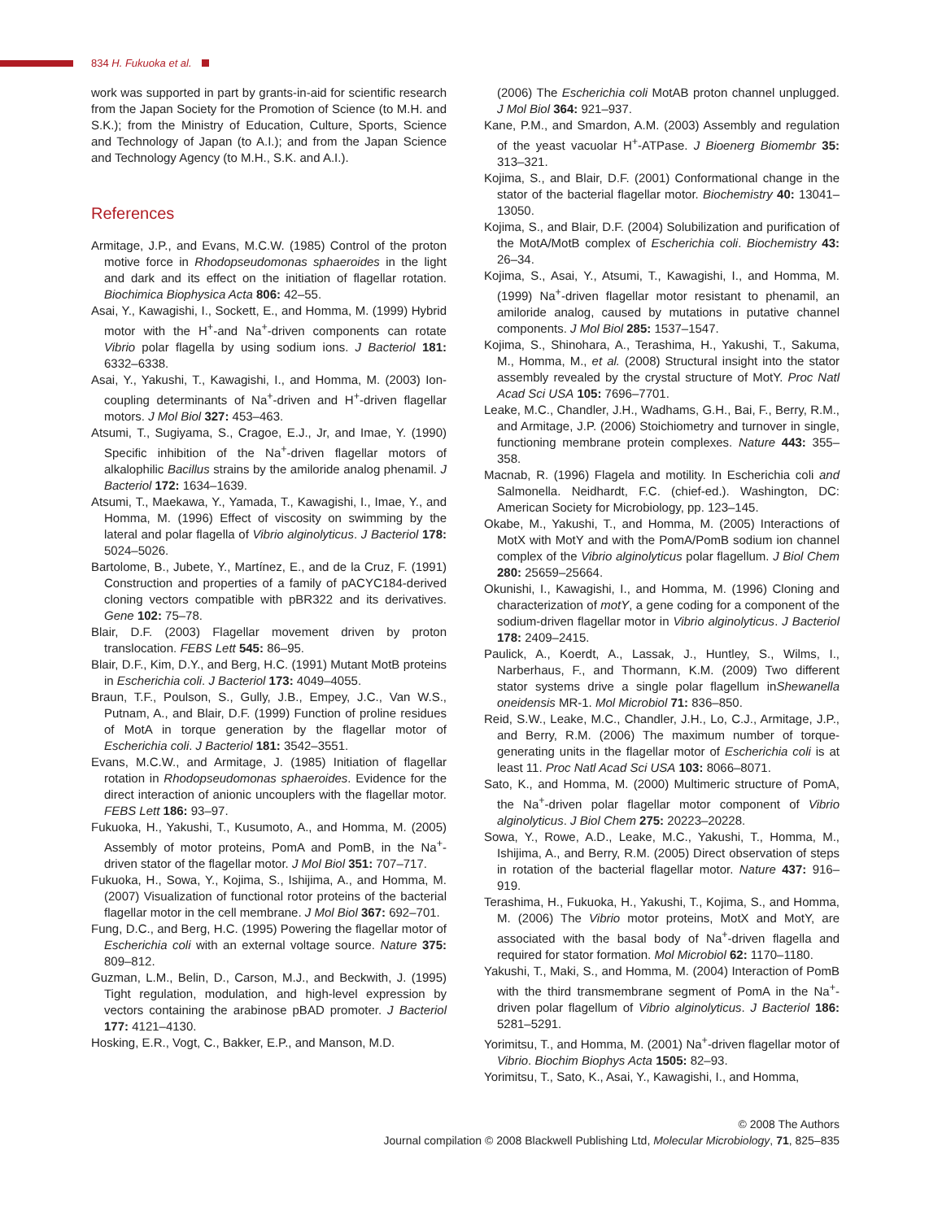834 H. Fukuoka et al.
work was supported in part by grants-in-aid for scientific research from the Japan Society for the Promotion of Science (to M.H. and S.K.); from the Ministry of Education, Culture, Sports, Science and Technology of Japan (to A.I.); and from the Japan Science and Technology Agency (to M.H., S.K. and A.I.).
References
Armitage, J.P., and Evans, M.C.W. (1985) Control of the proton motive force in Rhodopseudomonas sphaeroides in the light and dark and its effect on the initiation of flagellar rotation. Biochimica Biophysica Acta 806: 42–55.
Asai, Y., Kawagishi, I., Sockett, E., and Homma, M. (1999) Hybrid motor with the H<sup>+</sup>-and Na<sup>+</sup>-driven components can rotate Vibrio polar flagella by using sodium ions. J Bacteriol 181: 6332–6338.
Asai, Y., Yakushi, T., Kawagishi, I., and Homma, M. (2003) Ion-coupling determinants of Na<sup>+</sup>-driven and H<sup>+</sup>-driven flagellar motors. J Mol Biol 327: 453–463.
Atsumi, T., Sugiyama, S., Cragoe, E.J., Jr, and Imae, Y. (1990) Specific inhibition of the Na<sup>+</sup>-driven flagellar motors of alkalophilic Bacillus strains by the amiloride analog phenamil. J Bacteriol 172: 1634–1639.
Atsumi, T., Maekawa, Y., Yamada, T., Kawagishi, I., Imae, Y., and Homma, M. (1996) Effect of viscosity on swimming by the lateral and polar flagella of Vibrio alginolyticus. J Bacteriol 178: 5024–5026.
Bartolome, B., Jubete, Y., Martínez, E., and de la Cruz, F. (1991) Construction and properties of a family of pACYC184-derived cloning vectors compatible with pBR322 and its derivatives. Gene 102: 75–78.
Blair, D.F. (2003) Flagellar movement driven by proton translocation. FEBS Lett 545: 86–95.
Blair, D.F., Kim, D.Y., and Berg, H.C. (1991) Mutant MotB proteins in Escherichia coli. J Bacteriol 173: 4049–4055.
Braun, T.F., Poulson, S., Gully, J.B., Empey, J.C., Van W.S., Putnam, A., and Blair, D.F. (1999) Function of proline residues of MotA in torque generation by the flagellar motor of Escherichia coli. J Bacteriol 181: 3542–3551.
Evans, M.C.W., and Armitage, J. (1985) Initiation of flagellar rotation in Rhodopseudomonas sphaeroides. Evidence for the direct interaction of anionic uncouplers with the flagellar motor. FEBS Lett 186: 93–97.
Fukuoka, H., Yakushi, T., Kusumoto, A., and Homma, M. (2005) Assembly of motor proteins, PomA and PomB, in the Na<sup>+</sup>-driven stator of the flagellar motor. J Mol Biol 351: 707–717.
Fukuoka, H., Sowa, Y., Kojima, S., Ishijima, A., and Homma, M. (2007) Visualization of functional rotor proteins of the bacterial flagellar motor in the cell membrane. J Mol Biol 367: 692–701.
Fung, D.C., and Berg, H.C. (1995) Powering the flagellar motor of Escherichia coli with an external voltage source. Nature 375: 809–812.
Guzman, L.M., Belin, D., Carson, M.J., and Beckwith, J. (1995) Tight regulation, modulation, and high-level expression by vectors containing the arabinose pBAD promoter. J Bacteriol 177: 4121–4130.
Hosking, E.R., Vogt, C., Bakker, E.P., and Manson, M.D.
(2006) The Escherichia coli MotAB proton channel unplugged. J Mol Biol 364: 921–937.
Kane, P.M., and Smardon, A.M. (2003) Assembly and regulation of the yeast vacuolar H<sup>+</sup>-ATPase. J Bioenerg Biomembr 35: 313–321.
Kojima, S., and Blair, D.F. (2001) Conformational change in the stator of the bacterial flagellar motor. Biochemistry 40: 13041–13050.
Kojima, S., and Blair, D.F. (2004) Solubilization and purification of the MotA/MotB complex of Escherichia coli. Biochemistry 43: 26–34.
Kojima, S., Asai, Y., Atsumi, T., Kawagishi, I., and Homma, M. (1999) Na<sup>+</sup>-driven flagellar motor resistant to phenamil, an amiloride analog, caused by mutations in putative channel components. J Mol Biol 285: 1537–1547.
Kojima, S., Shinohara, A., Terashima, H., Yakushi, T., Sakuma, M., Homma, M., et al. (2008) Structural insight into the stator assembly revealed by the crystal structure of MotY. Proc Natl Acad Sci USA 105: 7696–7701.
Leake, M.C., Chandler, J.H., Wadhams, G.H., Bai, F., Berry, R.M., and Armitage, J.P. (2006) Stoichiometry and turnover in single, functioning membrane protein complexes. Nature 443: 355–358.
Macnab, R. (1996) Flagela and motility. In Escherichia coli and Salmonella. Neidhardt, F.C. (chief-ed.). Washington, DC: American Society for Microbiology, pp. 123–145.
Okabe, M., Yakushi, T., and Homma, M. (2005) Interactions of MotX with MotY and with the PomA/PomB sodium ion channel complex of the Vibrio alginolyticus polar flagellum. J Biol Chem 280: 25659–25664.
Okunishi, I., Kawagishi, I., and Homma, M. (1996) Cloning and characterization of motY, a gene coding for a component of the sodium-driven flagellar motor in Vibrio alginolyticus. J Bacteriol 178: 2409–2415.
Paulick, A., Koerdt, A., Lassak, J., Huntley, S., Wilms, I., Narberhaus, F., and Thormann, K.M. (2009) Two different stator systems drive a single polar flagellum inShewanella oneidensis MR-1. Mol Microbiol 71: 836–850.
Reid, S.W., Leake, M.C., Chandler, J.H., Lo, C.J., Armitage, J.P., and Berry, R.M. (2006) The maximum number of torque-generating units in the flagellar motor of Escherichia coli is at least 11. Proc Natl Acad Sci USA 103: 8066–8071.
Sato, K., and Homma, M. (2000) Multimeric structure of PomA, the Na<sup>+</sup>-driven polar flagellar motor component of Vibrio alginolyticus. J Biol Chem 275: 20223–20228.
Sowa, Y., Rowe, A.D., Leake, M.C., Yakushi, T., Homma, M., Ishijima, A., and Berry, R.M. (2005) Direct observation of steps in rotation of the bacterial flagellar motor. Nature 437: 916–919.
Terashima, H., Fukuoka, H., Yakushi, T., Kojima, S., and Homma, M. (2006) The Vibrio motor proteins, MotX and MotY, are associated with the basal body of Na<sup>+</sup>-driven flagella and required for stator formation. Mol Microbiol 62: 1170–1180.
Yakushi, T., Maki, S., and Homma, M. (2004) Interaction of PomB with the third transmembrane segment of PomA in the Na<sup>+</sup>-driven polar flagellum of Vibrio alginolyticus. J Bacteriol 186: 5281–5291.
Yorimitsu, T., and Homma, M. (2001) Na<sup>+</sup>-driven flagellar motor of Vibrio. Biochim Biophys Acta 1505: 82–93.
Yorimitsu, T., Sato, K., Asai, Y., Kawagishi, I., and Homma,
© 2008 The Authors
Journal compilation © 2008 Blackwell Publishing Ltd, Molecular Microbiology, 71, 825–835